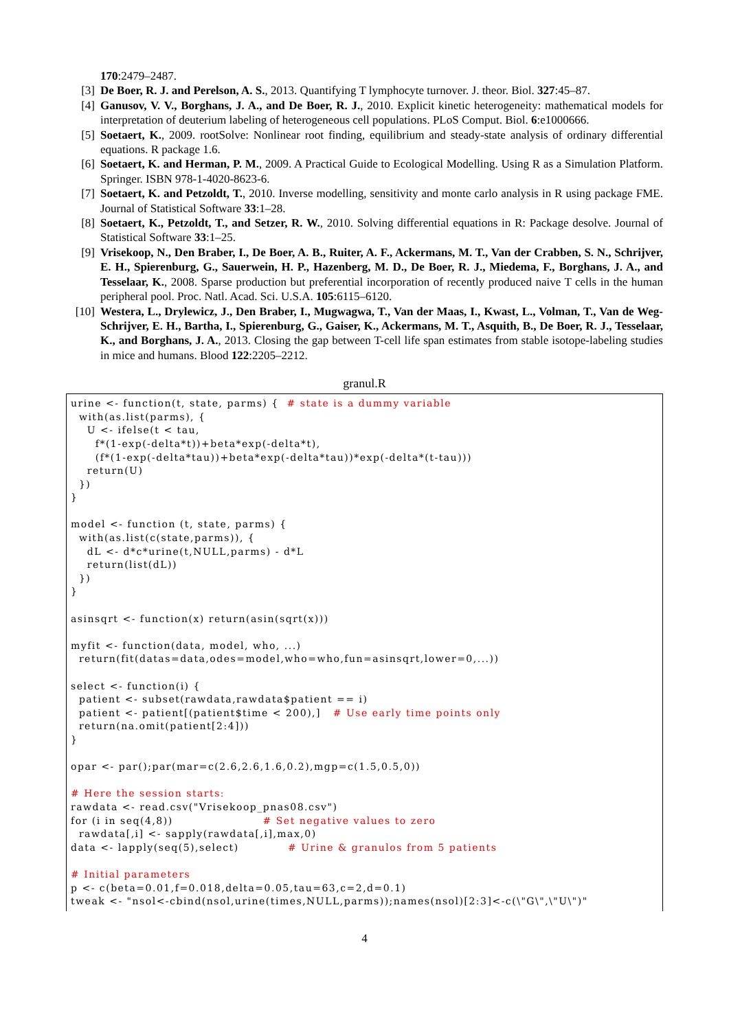170:2479–2487.
[3] De Boer, R. J. and Perelson, A. S., 2013. Quantifying T lymphocyte turnover. J. theor. Biol. 327:45–87.
[4] Ganusov, V. V., Borghans, J. A., and De Boer, R. J., 2010. Explicit kinetic heterogeneity: mathematical models for interpretation of deuterium labeling of heterogeneous cell populations. PLoS Comput. Biol. 6:e1000666.
[5] Soetaert, K., 2009. rootSolve: Nonlinear root finding, equilibrium and steady-state analysis of ordinary differential equations. R package 1.6.
[6] Soetaert, K. and Herman, P. M., 2009. A Practical Guide to Ecological Modelling. Using R as a Simulation Platform. Springer. ISBN 978-1-4020-8623-6.
[7] Soetaert, K. and Petzoldt, T., 2010. Inverse modelling, sensitivity and monte carlo analysis in R using package FME. Journal of Statistical Software 33:1–28.
[8] Soetaert, K., Petzoldt, T., and Setzer, R. W., 2010. Solving differential equations in R: Package desolve. Journal of Statistical Software 33:1–25.
[9] Vrisekoop, N., Den Braber, I., De Boer, A. B., Ruiter, A. F., Ackermans, M. T., Van der Crabben, S. N., Schrijver, E. H., Spierenburg, G., Sauerwein, H. P., Hazenberg, M. D., De Boer, R. J., Miedema, F., Borghans, J. A., and Tesselaar, K., 2008. Sparse production but preferential incorporation of recently produced naive T cells in the human peripheral pool. Proc. Natl. Acad. Sci. U.S.A. 105:6115–6120.
[10] Westera, L., Drylewicz, J., Den Braber, I., Mugwagwa, T., Van der Maas, I., Kwast, L., Volman, T., Van de Weg-Schrijver, E. H., Bartha, I., Spierenburg, G., Gaiser, K., Ackermans, M. T., Asquith, B., De Boer, R. J., Tesselaar, K., and Borghans, J. A., 2013. Closing the gap between T-cell life span estimates from stable isotope-labeling studies in mice and humans. Blood 122:2205–2212.
granul.R
urine <- function(t, state, parms) { # state is a dummy variable with(as.list(parms), { U <- ifelse(t < tau, f*(1-exp(-delta*t))+beta*exp(-delta*t), (f*(1-exp(-delta*tau))+beta*exp(-delta*tau))*exp(-delta*(t-tau))) return(U) }) } model <- function (t, state, parms) { with(as.list(c(state,parms)), { dL <- d*c*urine(t,NULL,parms) - d*L return(list(dL)) }) } asinsqrt <- function(x) return(asin(sqrt(x))) myfit <- function(data, model, who, ...) return(fit(datas=data,odes=model,who=who,fun=asinsqrt,lower=0,...)) select <- function(i) { patient <- subset(rawdata,rawdata$patient == i) patient <- patient[(patient$time < 200),] # Use early time points only return(na.omit(patient[2:4])) } opar <- par();par(mar=c(2.6,2.6,1.6,0.2),mgp=c(1.5,0.5,0)) # Here the session starts: rawdata <- read.csv("Vrisekoop_pnas08.csv") for (i in seq(4,8)) # Set negative values to zero rawdata[,i] <- sapply(rawdata[,i],max,0) data <- lapply(seq(5),select) # Urine & granulos from 5 patients # Initial parameters p <- c(beta=0.01,f=0.018,delta=0.05,tau=63,c=2,d=0.1) tweak <- "nsol<-cbind(nsol,urine(times,NULL,parms));names(nsol)[2:3]<-c(\"G\",\"U\")"
4